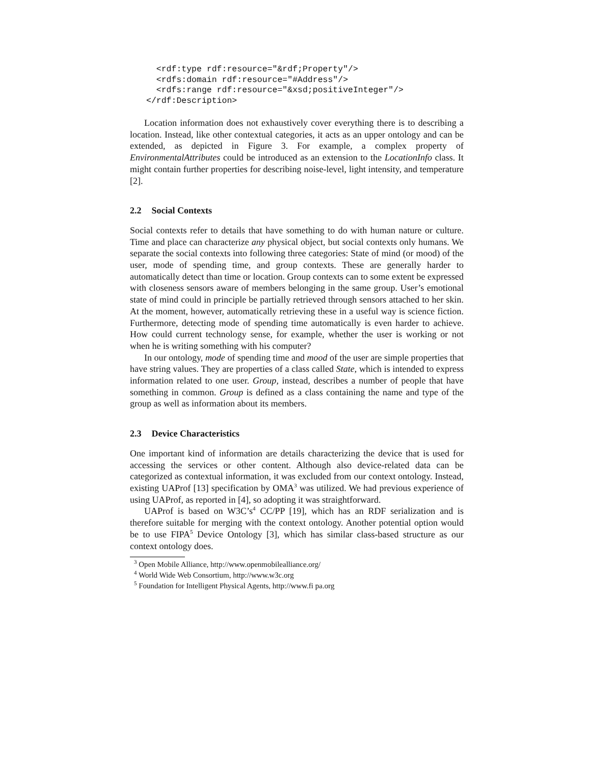<rdf:type rdf:resource="&rdf;Property"/>
  <rdfs:domain rdf:resource="#Address"/>
  <rdfs:range rdf:resource="&xsd;positiveInteger"/>
</rdf:Description>
Location information does not exhaustively cover everything there is to describing a location. Instead, like other contextual categories, it acts as an upper ontology and can be extended, as depicted in Figure 3. For example, a complex property of EnvironmentalAttributes could be introduced as an extension to the LocationInfo class. It might contain further properties for describing noise-level, light intensity, and temperature [2].
2.2 Social Contexts
Social contexts refer to details that have something to do with human nature or culture. Time and place can characterize any physical object, but social contexts only humans. We separate the social contexts into following three categories: State of mind (or mood) of the user, mode of spending time, and group contexts. These are generally harder to automatically detect than time or location. Group contexts can to some extent be expressed with closeness sensors aware of members belonging in the same group. User’s emotional state of mind could in principle be partially retrieved through sensors attached to her skin. At the moment, however, automatically retrieving these in a useful way is science fiction. Furthermore, detecting mode of spending time automatically is even harder to achieve. How could current technology sense, for example, whether the user is working or not when he is writing something with his computer?
In our ontology, mode of spending time and mood of the user are simple properties that have string values. They are properties of a class called State, which is intended to express information related to one user. Group, instead, describes a number of people that have something in common. Group is defined as a class containing the name and type of the group as well as information about its members.
2.3 Device Characteristics
One important kind of information are details characterizing the device that is used for accessing the services or other content. Although also device-related data can be categorized as contextual information, it was excluded from our context ontology. Instead, existing UAProf [13] specification by OMA<sup>3</sup> was utilized. We had previous experience of using UAProf, as reported in [4], so adopting it was straightforward.
UAProf is based on W3C’s<sup>4</sup> CC/PP [19], which has an RDF serialization and is therefore suitable for merging with the context ontology. Another potential option would be to use FIPA<sup>5</sup> Device Ontology [3], which has similar class-based structure as our context ontology does.
<sup>3</sup> Open Mobile Alliance, http://www.openmobilealliance.org/
<sup>4</sup> World Wide Web Consortium, http://www.w3c.org
<sup>5</sup> Foundation for Intelligent Physical Agents, http://www.fi pa.org